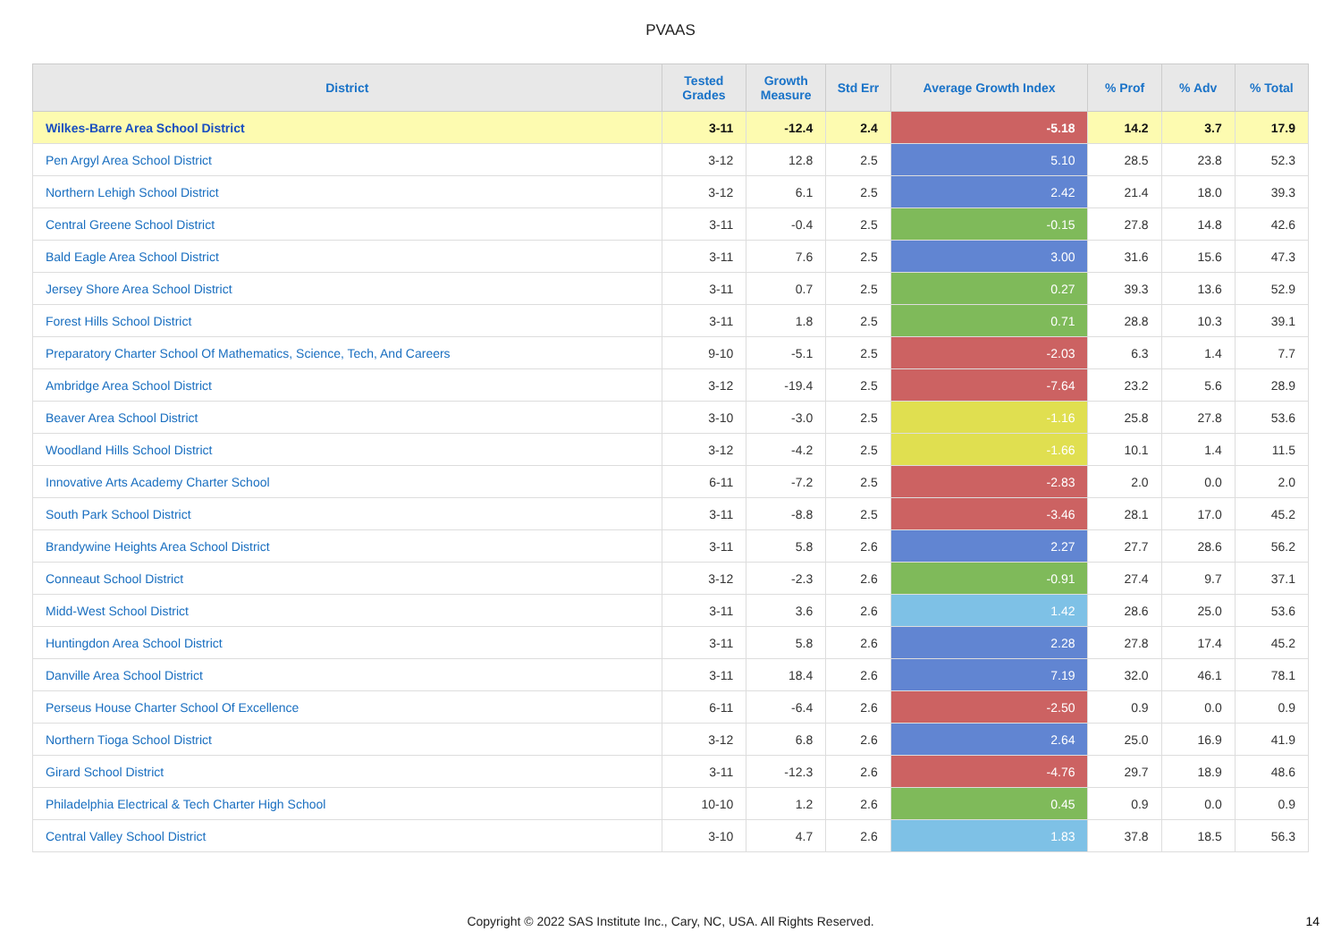PVAAS
| District | Tested Grades | Growth Measure | Std Err | Average Growth Index | % Prof | % Adv | % Total |
| --- | --- | --- | --- | --- | --- | --- | --- |
| Wilkes-Barre Area School District | 3-11 | -12.4 | 2.4 | -5.18 | 14.2 | 3.7 | 17.9 |
| Pen Argyl Area School District | 3-12 | 12.8 | 2.5 | 5.10 | 28.5 | 23.8 | 52.3 |
| Northern Lehigh School District | 3-12 | 6.1 | 2.5 | 2.42 | 21.4 | 18.0 | 39.3 |
| Central Greene School District | 3-11 | -0.4 | 2.5 | -0.15 | 27.8 | 14.8 | 42.6 |
| Bald Eagle Area School District | 3-11 | 7.6 | 2.5 | 3.00 | 31.6 | 15.6 | 47.3 |
| Jersey Shore Area School District | 3-11 | 0.7 | 2.5 | 0.27 | 39.3 | 13.6 | 52.9 |
| Forest Hills School District | 3-11 | 1.8 | 2.5 | 0.71 | 28.8 | 10.3 | 39.1 |
| Preparatory Charter School Of Mathematics, Science, Tech, And Careers | 9-10 | -5.1 | 2.5 | -2.03 | 6.3 | 1.4 | 7.7 |
| Ambridge Area School District | 3-12 | -19.4 | 2.5 | -7.64 | 23.2 | 5.6 | 28.9 |
| Beaver Area School District | 3-10 | -3.0 | 2.5 | -1.16 | 25.8 | 27.8 | 53.6 |
| Woodland Hills School District | 3-12 | -4.2 | 2.5 | -1.66 | 10.1 | 1.4 | 11.5 |
| Innovative Arts Academy Charter School | 6-11 | -7.2 | 2.5 | -2.83 | 2.0 | 0.0 | 2.0 |
| South Park School District | 3-11 | -8.8 | 2.5 | -3.46 | 28.1 | 17.0 | 45.2 |
| Brandywine Heights Area School District | 3-11 | 5.8 | 2.6 | 2.27 | 27.7 | 28.6 | 56.2 |
| Conneaut School District | 3-12 | -2.3 | 2.6 | -0.91 | 27.4 | 9.7 | 37.1 |
| Midd-West School District | 3-11 | 3.6 | 2.6 | 1.42 | 28.6 | 25.0 | 53.6 |
| Huntingdon Area School District | 3-11 | 5.8 | 2.6 | 2.28 | 27.8 | 17.4 | 45.2 |
| Danville Area School District | 3-11 | 18.4 | 2.6 | 7.19 | 32.0 | 46.1 | 78.1 |
| Perseus House Charter School Of Excellence | 6-11 | -6.4 | 2.6 | -2.50 | 0.9 | 0.0 | 0.9 |
| Northern Tioga School District | 3-12 | 6.8 | 2.6 | 2.64 | 25.0 | 16.9 | 41.9 |
| Girard School District | 3-11 | -12.3 | 2.6 | -4.76 | 29.7 | 18.9 | 48.6 |
| Philadelphia Electrical & Tech Charter High School | 10-10 | 1.2 | 2.6 | 0.45 | 0.9 | 0.0 | 0.9 |
| Central Valley School District | 3-10 | 4.7 | 2.6 | 1.83 | 37.8 | 18.5 | 56.3 |
Copyright © 2022 SAS Institute Inc., Cary, NC, USA. All Rights Reserved.
14